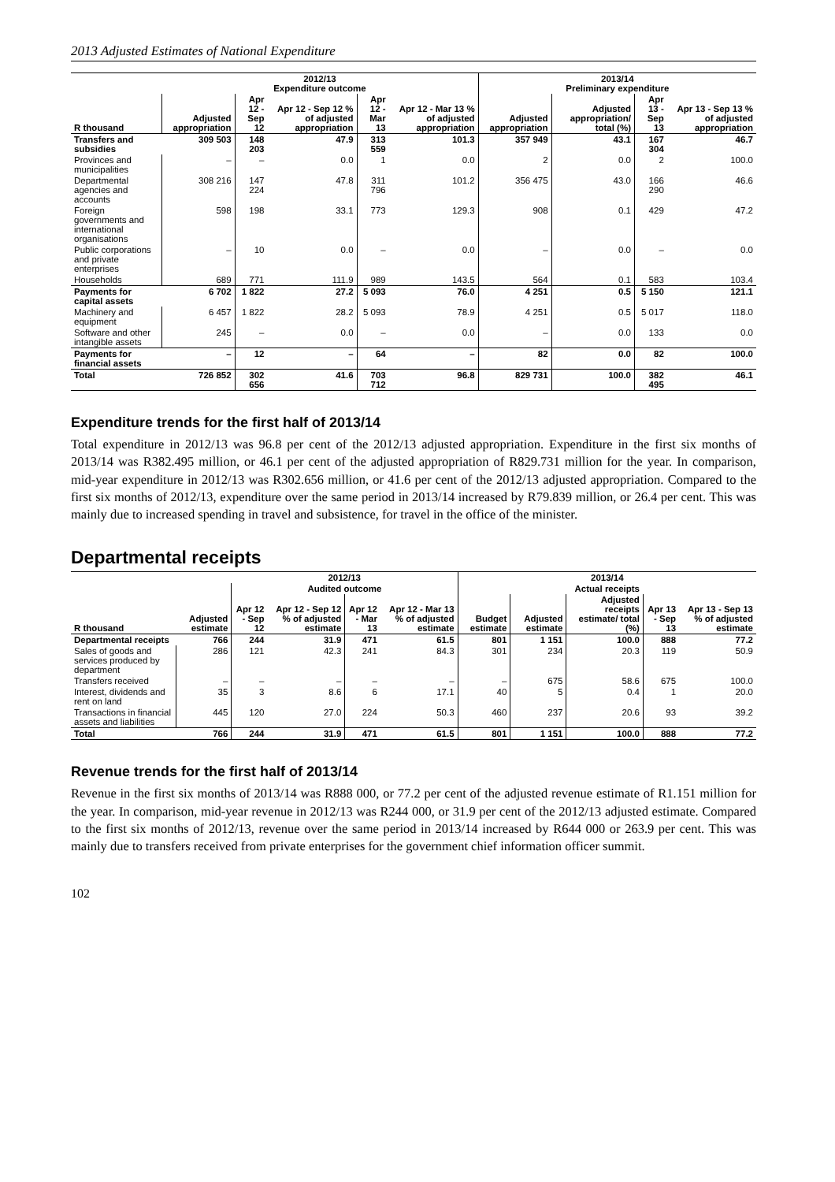2013 Adjusted Estimates of National Expenditure
| | 2012/13 Expenditure outcome | | | | | 2013/14 Preliminary expenditure | | | |
| --- | --- | --- | --- | --- | --- | --- | --- | --- | --- |
| R thousand | Adjusted appropriation | Apr 12 - Sep 12 | Apr 12 - Sep 12 % of adjusted appropriation | Apr 12 - Mar 13 | Apr 12 - Mar 13 % of adjusted appropriation | Adjusted appropriation | Adjusted appropriation/ total (%) | Apr 13 - Sep 13 | Apr 13 - Sep 13 % of adjusted appropriation |
| Transfers and subsidies | 309 503 | 148 203 | 47.9 | 313 559 | 101.3 | 357 949 | 43.1 | 167 304 | 46.7 |
| Provinces and municipalities | – | – | 0.0 | 1 | 0.0 | 2 | 0.0 | 2 | 100.0 |
| Departmental agencies and accounts | 308 216 | 147 224 | 47.8 | 311 796 | 101.2 | 356 475 | 43.0 | 166 290 | 46.6 |
| Foreign governments and international organisations | 598 | 198 | 33.1 | 773 | 129.3 | 908 | 0.1 | 429 | 47.2 |
| Public corporations and private enterprises | – | 10 | 0.0 | – | 0.0 | – | 0.0 | – | 0.0 |
| Households | 689 | 771 | 111.9 | 989 | 143.5 | 564 | 0.1 | 583 | 103.4 |
| Payments for capital assets | 6 702 | 1 822 | 27.2 | 5 093 | 76.0 | 4 251 | 0.5 | 5 150 | 121.1 |
| Machinery and equipment | 6 457 | 1 822 | 28.2 | 5 093 | 78.9 | 4 251 | 0.5 | 5 017 | 118.0 |
| Software and other intangible assets | 245 | – | 0.0 | – | 0.0 | – | 0.0 | 133 | 0.0 |
| Payments for financial assets | – | 12 | – | 64 | – | 82 | 0.0 | 82 | 100.0 |
| Total | 726 852 | 302 656 | 41.6 | 703 712 | 96.8 | 829 731 | 100.0 | 382 495 | 46.1 |
Expenditure trends for the first half of 2013/14
Total expenditure in 2012/13 was 96.8 per cent of the 2012/13 adjusted appropriation. Expenditure in the first six months of 2013/14 was R382.495 million, or 46.1 per cent of the adjusted appropriation of R829.731 million for the year. In comparison, mid-year expenditure in 2012/13 was R302.656 million, or 41.6 per cent of the 2012/13 adjusted appropriation. Compared to the first six months of 2012/13, expenditure over the same period in 2013/14 increased by R79.839 million, or 26.4 per cent. This was mainly due to increased spending in travel and subsistence, for travel in the office of the minister.
Departmental receipts
| | | 2012/13 | | | | 2013/14 | | | | |
| --- | --- | --- | --- | --- | --- | --- | --- | --- | --- | --- |
| | | Audited outcome | | | | Actual receipts | | | | |
| R thousand | Adjusted estimate | Apr 12 - Sep 12 | Apr 12 - Sep 12 % of adjusted estimate | Apr 12 - Mar 13 | Apr 12 - Mar 13 % of adjusted estimate | Budget estimate | Adjusted estimate | Adjusted receipts estimate/ total (%) | Apr 13 - Sep 13 | Apr 13 - Sep 13 % of adjusted estimate |
| Departmental receipts | 766 | 244 | 31.9 | 471 | 61.5 | 801 | 1 151 | 100.0 | 888 | 77.2 |
| Sales of goods and services produced by department | 286 | 121 | 42.3 | 241 | 84.3 | 301 | 234 | 20.3 | 119 | 50.9 |
| Transfers received | – | – | – | – | – | – | 675 | 58.6 | 675 | 100.0 |
| Interest, dividends and rent on land | 35 | 3 | 8.6 | 6 | 17.1 | 40 | 5 | 0.4 | 1 | 20.0 |
| Transactions in financial assets and liabilities | 445 | 120 | 27.0 | 224 | 50.3 | 460 | 237 | 20.6 | 93 | 39.2 |
| Total | 766 | 244 | 31.9 | 471 | 61.5 | 801 | 1 151 | 100.0 | 888 | 77.2 |
Revenue trends for the first half of 2013/14
Revenue in the first six months of 2013/14 was R888 000, or 77.2 per cent of the adjusted revenue estimate of R1.151 million for the year. In comparison, mid-year revenue in 2012/13 was R244 000, or 31.9 per cent of the 2012/13 adjusted estimate. Compared to the first six months of 2012/13, revenue over the same period in 2013/14 increased by R644 000 or 263.9 per cent. This was mainly due to transfers received from private enterprises for the government chief information officer summit.
102